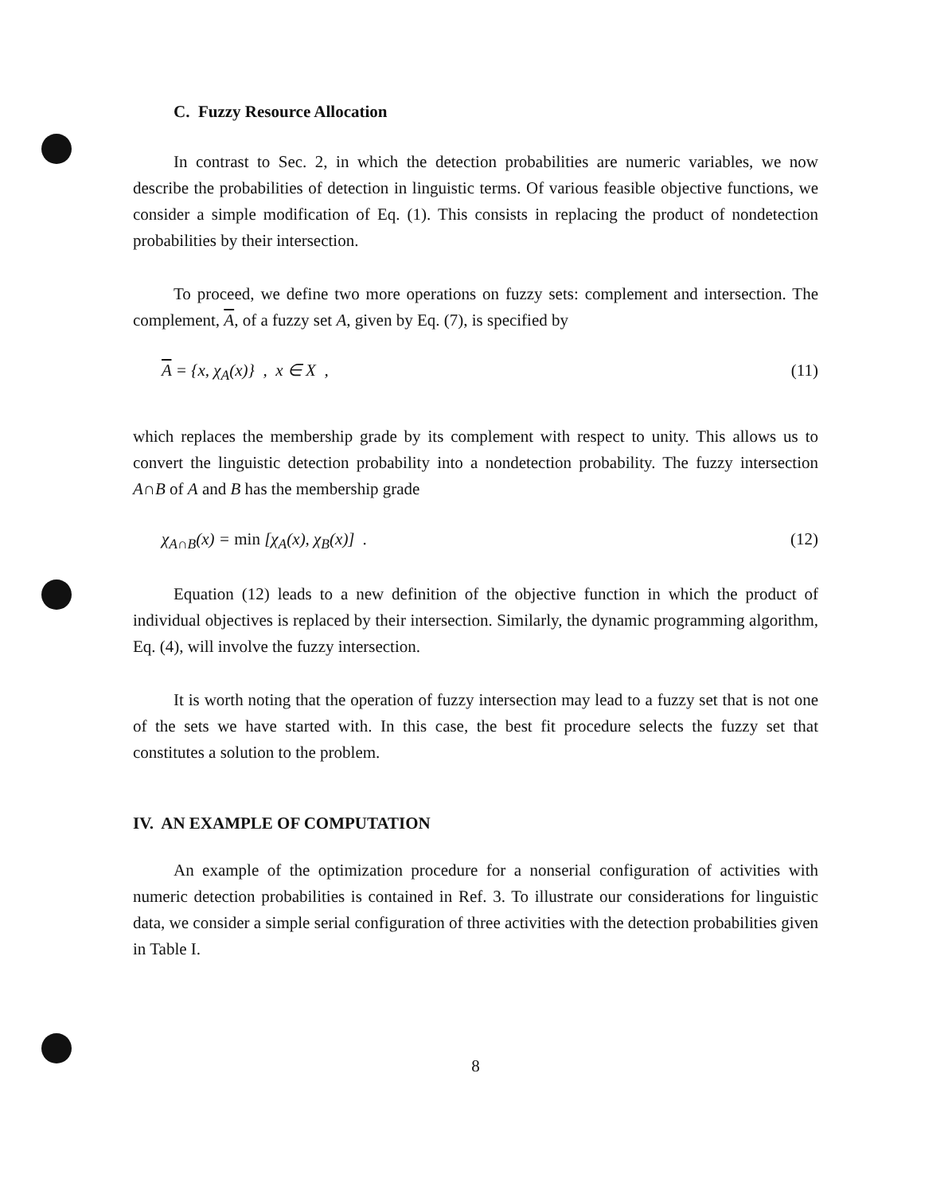C. Fuzzy Resource Allocation
In contrast to Sec. 2, in which the detection probabilities are numeric variables, we now describe the probabilities of detection in linguistic terms. Of various feasible objective functions, we consider a simple modification of Eq. (1). This consists in replacing the product of nondetection probabilities by their intersection.
To proceed, we define two more operations on fuzzy sets: complement and intersection. The complement, A, of a fuzzy set A, given by Eq. (7), is specified by
A = {x, χ<sub>A</sub>(x)} , x ∈ X , (11)
which replaces the membership grade by its complement with respect to unity. This allows us to convert the linguistic detection probability into a nondetection probability. The fuzzy intersection A∩B of A and B has the membership grade
χ<sub>A∩B</sub>(x) = min [χ<sub>A</sub>(x), χ<sub>B</sub>(x)] . (12)
Equation (12) leads to a new definition of the objective function in which the product of individual objectives is replaced by their intersection. Similarly, the dynamic programming algorithm, Eq. (4), will involve the fuzzy intersection.
It is worth noting that the operation of fuzzy intersection may lead to a fuzzy set that is not one of the sets we have started with. In this case, the best fit procedure selects the fuzzy set that constitutes a solution to the problem.
IV. AN EXAMPLE OF COMPUTATION
An example of the optimization procedure for a nonserial configuration of activities with numeric detection probabilities is contained in Ref. 3. To illustrate our considerations for linguistic data, we consider a simple serial configuration of three activities with the detection probabilities given in Table I.
8